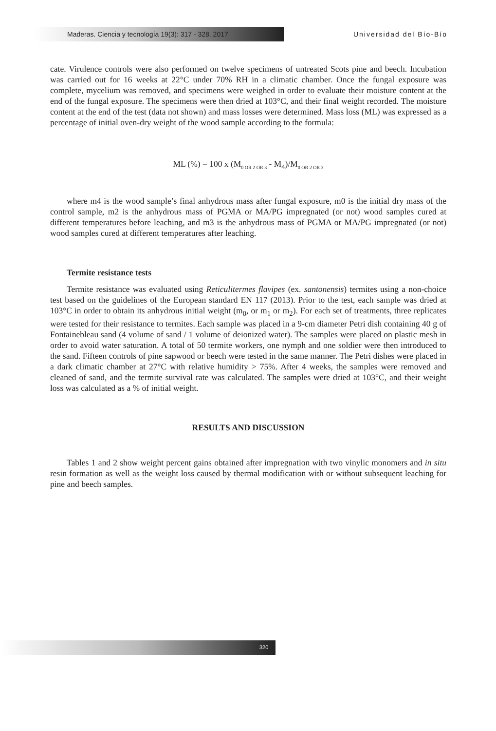Maderas. Ciencia y tecnología 19(3): 317 - 328, 2017 Universidad del Bío-Bío
cate. Virulence controls were also performed on twelve specimens of untreated Scots pine and beech. Incubation was carried out for 16 weeks at 22°C under 70% RH in a climatic chamber. Once the fungal exposure was complete, mycelium was removed, and specimens were weighed in order to evaluate their moisture content at the end of the fungal exposure. The specimens were then dried at 103°C, and their final weight recorded. The moisture content at the end of the test (data not shown) and mass losses were determined. Mass loss (ML) was expressed as a percentage of initial oven-dry weight of the wood sample according to the formula:
ML (%) = 100 x (M<sub>0 OR 2 OR 3</sub> - M<sub>4</sub>)/M<sub>0 OR 2 OR 3</sub>
where m4 is the wood sample’s final anhydrous mass after fungal exposure, m0 is the initial dry mass of the control sample, m2 is the anhydrous mass of PGMA or MA/PG impregnated (or not) wood samples cured at different temperatures before leaching, and m3 is the anhydrous mass of PGMA or MA/PG impregnated (or not) wood samples cured at different temperatures after leaching.
Termite resistance tests
Termite resistance was evaluated using Reticulitermes flavipes (ex. santonensis) termites using a non-choice test based on the guidelines of the European standard EN 117 (2013). Prior to the test, each sample was dried at 103°C in order to obtain its anhydrous initial weight (m<sub>0</sub>, or m<sub>1</sub> or m<sub>2</sub>). For each set of treatments, three replicates were tested for their resistance to termites. Each sample was placed in a 9-cm diameter Petri dish containing 40 g of Fontainebleau sand (4 volume of sand / 1 volume of deionized water). The samples were placed on plastic mesh in order to avoid water saturation. A total of 50 termite workers, one nymph and one soldier were then introduced to the sand. Fifteen controls of pine sapwood or beech were tested in the same manner. The Petri dishes were placed in a dark climatic chamber at 27°C with relative humidity > 75%. After 4 weeks, the samples were removed and cleaned of sand, and the termite survival rate was calculated. The samples were dried at 103°C, and their weight loss was calculated as a % of initial weight.
RESULTS AND DISCUSSION
Tables 1 and 2 show weight percent gains obtained after impregnation with two vinylic monomers and in situ resin formation as well as the weight loss caused by thermal modification with or without subsequent leaching for pine and beech samples.
320